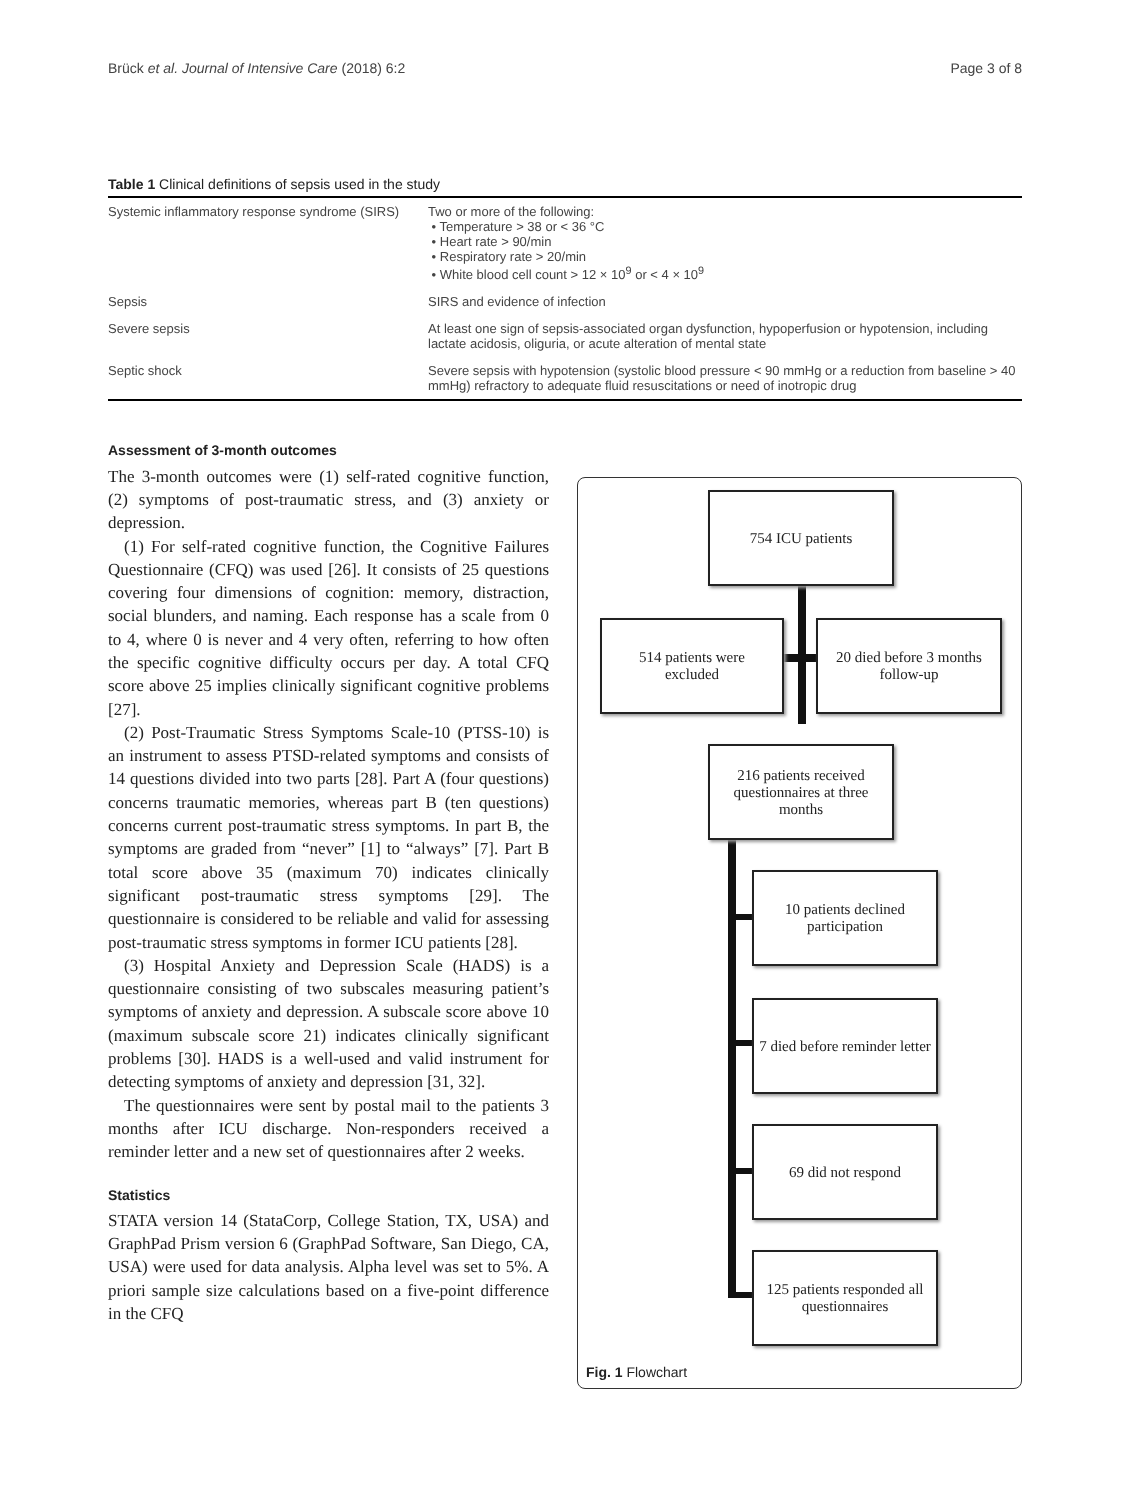Brück et al. Journal of Intensive Care (2018) 6:2 Page 3 of 8
Table 1 Clinical definitions of sepsis used in the study
| Systemic inflammatory response syndrome (SIRS) | Two or more of the following: • Temperature > 38 or < 36 °C • Heart rate > 90/min • Respiratory rate > 20/min • White blood cell count > 12 × 10<sup>9</sup> or < 4 × 10<sup>9</sup> |
| Sepsis | SIRS and evidence of infection |
| Severe sepsis | At least one sign of sepsis-associated organ dysfunction, hypoperfusion or hypotension, including lactate acidosis, oliguria, or acute alteration of mental state |
| Septic shock | Severe sepsis with hypotension (systolic blood pressure < 90 mmHg or a reduction from baseline > 40 mmHg) refractory to adequate fluid resuscitations or need of inotropic drug |
Assessment of 3-month outcomes
The 3-month outcomes were (1) self-rated cognitive function, (2) symptoms of post-traumatic stress, and (3) anxiety or depression.
(1) For self-rated cognitive function, the Cognitive Failures Questionnaire (CFQ) was used [26]. It consists of 25 questions covering four dimensions of cognition: memory, distraction, social blunders, and naming. Each response has a scale from 0 to 4, where 0 is never and 4 very often, referring to how often the specific cognitive difficulty occurs per day. A total CFQ score above 25 implies clinically significant cognitive problems [27].
(2) Post-Traumatic Stress Symptoms Scale-10 (PTSS-10) is an instrument to assess PTSD-related symptoms and consists of 14 questions divided into two parts [28]. Part A (four questions) concerns traumatic memories, whereas part B (ten questions) concerns current post-traumatic stress symptoms. In part B, the symptoms are graded from “never” [1] to “always” [7]. Part B total score above 35 (maximum 70) indicates clinically significant post-traumatic stress symptoms [29]. The questionnaire is considered to be reliable and valid for assessing post-traumatic stress symptoms in former ICU patients [28].
(3) Hospital Anxiety and Depression Scale (HADS) is a questionnaire consisting of two subscales measuring patient’s symptoms of anxiety and depression. A subscale score above 10 (maximum subscale score 21) indicates clinically significant problems [30]. HADS is a well-used and valid instrument for detecting symptoms of anxiety and depression [31, 32].
The questionnaires were sent by postal mail to the patients 3 months after ICU discharge. Non-responders received a reminder letter and a new set of questionnaires after 2 weeks.
Statistics
STATA version 14 (StataCorp, College Station, TX, USA) and GraphPad Prism version 6 (GraphPad Software, San Diego, CA, USA) were used for data analysis. Alpha level was set to 5%. A priori sample size calculations based on a five-point difference in the CFQ
754 ICU patients
514 patients were
excluded
20 died before 3 months follow-up
216 patients received questionnaires at three months
10 patients declined participation
7 died before reminder letter
69 did not respond
125 patients responded all questionnaires
Fig. 1 Flowchart